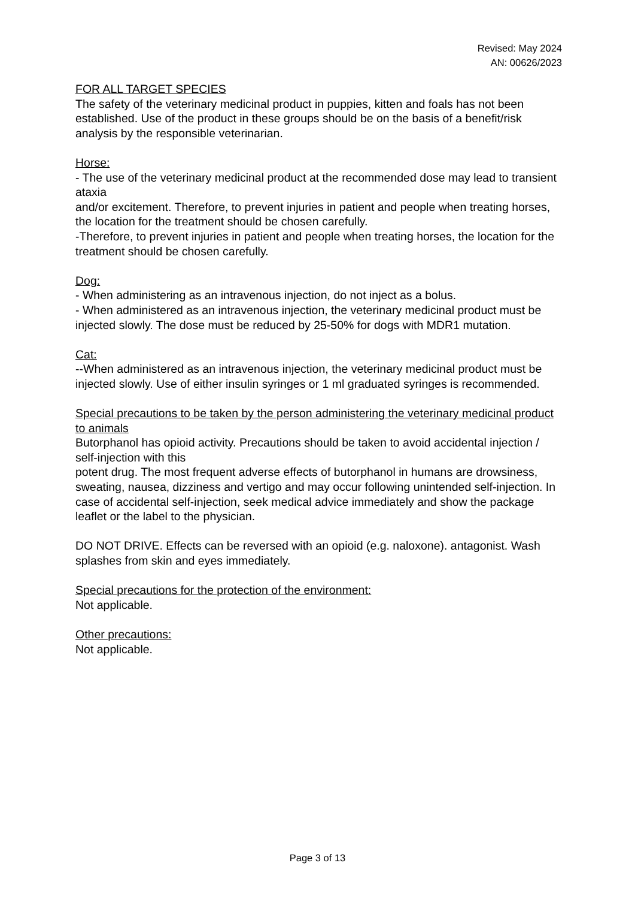Revised: May 2024
AN: 00626/2023
FOR ALL TARGET SPECIES
The safety of the veterinary medicinal product in puppies, kitten and foals has not been established. Use of the product in these groups should be on the basis of a benefit/risk analysis by the responsible veterinarian.
Horse:
- The use of the veterinary medicinal product at the recommended dose may lead to transient ataxia
and/or excitement. Therefore, to prevent injuries in patient and people when treating horses, the location for the treatment should be chosen carefully.
-Therefore, to prevent injuries in patient and people when treating horses, the location for the treatment should be chosen carefully.
Dog:
- When administering as an intravenous injection, do not inject as a bolus.
- When administered as an intravenous injection, the veterinary medicinal product must be injected slowly. The dose must be reduced by 25-50% for dogs with MDR1 mutation.
Cat:
--When administered as an intravenous injection, the veterinary medicinal product must be injected slowly. Use of either insulin syringes or 1 ml graduated syringes is recommended.
Special precautions to be taken by the person administering the veterinary medicinal product to animals
Butorphanol has opioid activity. Precautions should be taken to avoid accidental injection / self-injection with this
potent drug. The most frequent adverse effects of butorphanol in humans are drowsiness, sweating, nausea, dizziness and vertigo and may occur following unintended self-injection. In case of accidental self-injection, seek medical advice immediately and show the package leaflet or the label to the physician.
DO NOT DRIVE. Effects can be reversed with an opioid (e.g. naloxone). antagonist. Wash splashes from skin and eyes immediately.
Special precautions for the protection of the environment:
Not applicable.
Other precautions:
Not applicable.
Page 3 of 13